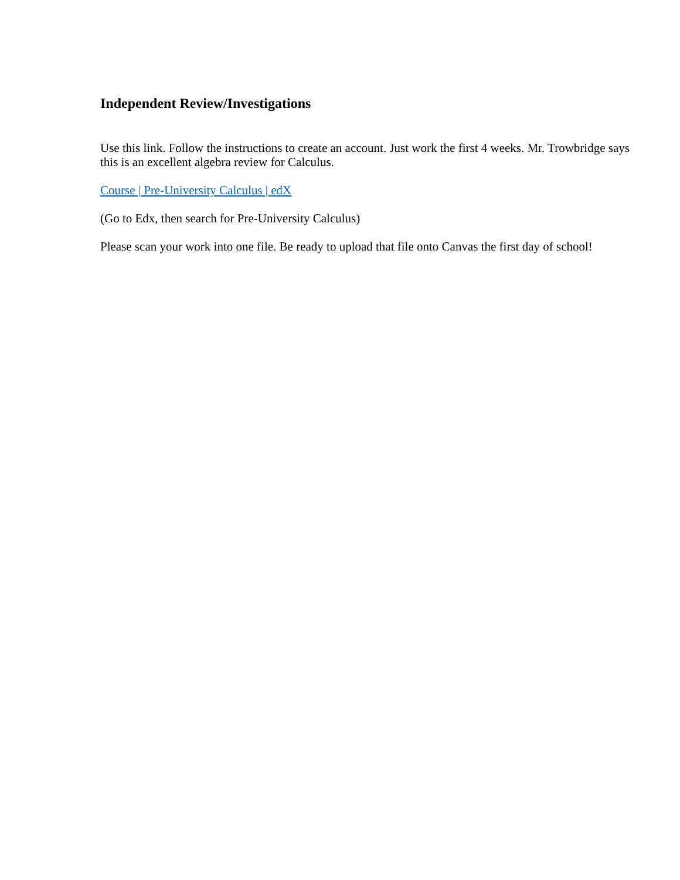Independent Review/Investigations
Use this link. Follow the instructions to create an account. Just work the first 4 weeks. Mr. Trowbridge says this is an excellent algebra review for Calculus.
Course | Pre-University Calculus | edX
(Go to Edx, then search for Pre-University Calculus)
Please scan your work into one file. Be ready to upload that file onto Canvas the first day of school!